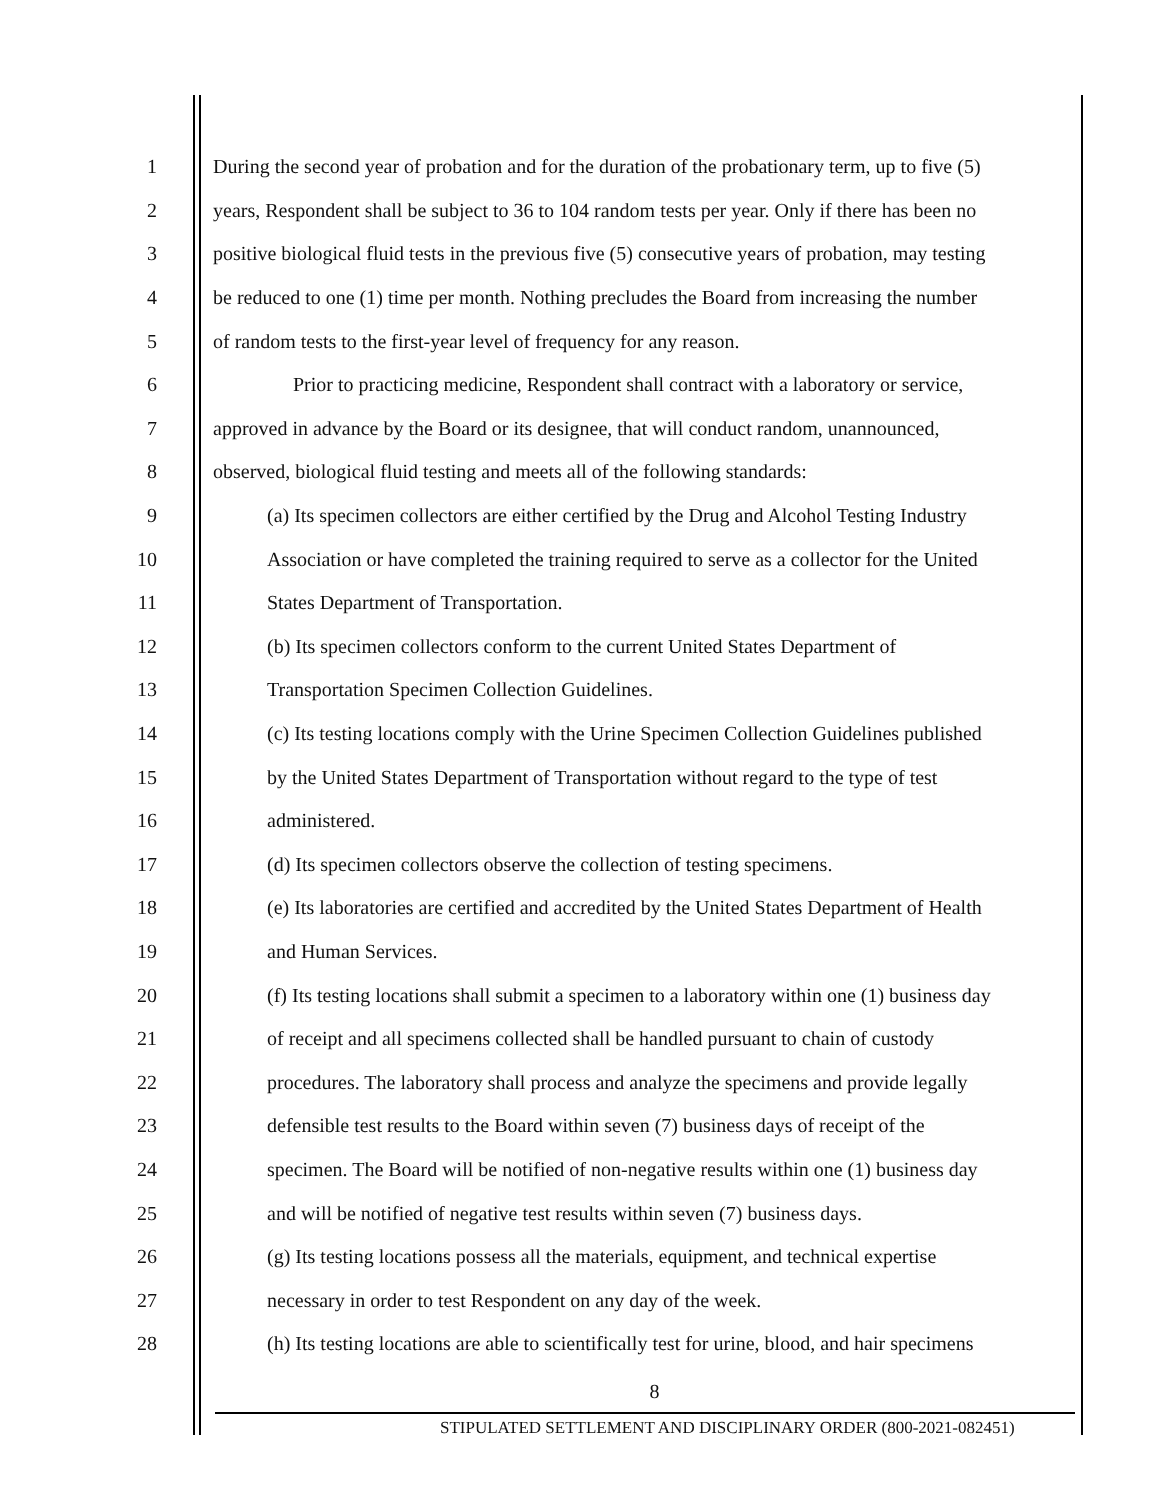1 During the second year of probation and for the duration of the probationary term, up to five (5)
2 years, Respondent shall be subject to 36 to 104 random tests per year. Only if there has been no
3 positive biological fluid tests in the previous five (5) consecutive years of probation, may testing
4 be reduced to one (1) time per month. Nothing precludes the Board from increasing the number
5 of random tests to the first-year level of frequency for any reason.
6 Prior to practicing medicine, Respondent shall contract with a laboratory or service,
7 approved in advance by the Board or its designee, that will conduct random, unannounced,
8 observed, biological fluid testing and meets all of the following standards:
9 (a) Its specimen collectors are either certified by the Drug and Alcohol Testing Industry
10 Association or have completed the training required to serve as a collector for the United
11 States Department of Transportation.
12 (b) Its specimen collectors conform to the current United States Department of
13 Transportation Specimen Collection Guidelines.
14 (c) Its testing locations comply with the Urine Specimen Collection Guidelines published
15 by the United States Department of Transportation without regard to the type of test
16 administered.
17 (d) Its specimen collectors observe the collection of testing specimens.
18 (e) Its laboratories are certified and accredited by the United States Department of Health
19 and Human Services.
20 (f) Its testing locations shall submit a specimen to a laboratory within one (1) business day
21 of receipt and all specimens collected shall be handled pursuant to chain of custody
22 procedures. The laboratory shall process and analyze the specimens and provide legally
23 defensible test results to the Board within seven (7) business days of receipt of the
24 specimen. The Board will be notified of non-negative results within one (1) business day
25 and will be notified of negative test results within seven (7) business days.
26 (g) Its testing locations possess all the materials, equipment, and technical expertise
27 necessary in order to test Respondent on any day of the week.
28 (h) Its testing locations are able to scientifically test for urine, blood, and hair specimens
8
STIPULATED SETTLEMENT AND DISCIPLINARY ORDER (800-2021-082451)